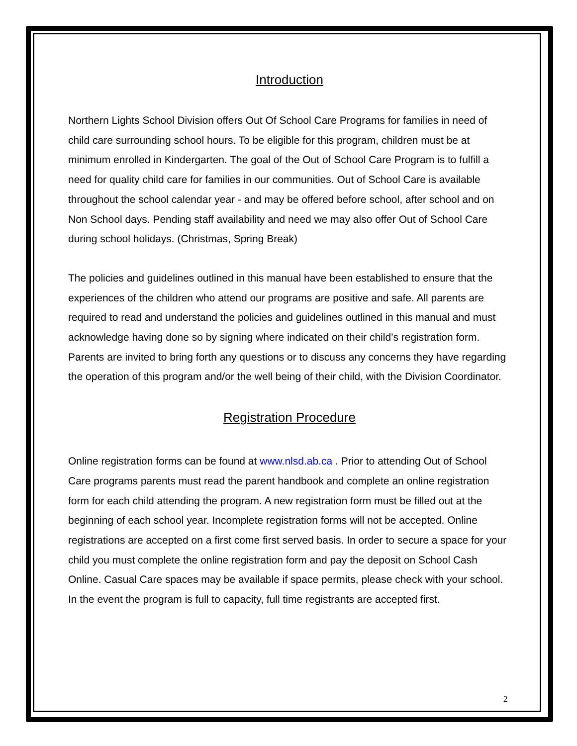Introduction
Northern Lights School Division offers Out Of School Care Programs for families in need of child care surrounding school hours. To be eligible for this program, children must be at minimum enrolled in Kindergarten. The goal of the Out of School Care Program is to fulfill a need for quality child care for families in our communities. Out of School Care is available throughout the school calendar year - and may be offered before school, after school and on Non School days. Pending staff availability and need we may also offer Out of School Care during school holidays. (Christmas, Spring Break)
The policies and guidelines outlined in this manual have been established to ensure that the experiences of the children who attend our programs are positive and safe. All parents are required to read and understand the policies and guidelines outlined in this manual and must acknowledge having done so by signing where indicated on their child’s registration form.
Parents are invited to bring forth any questions or to discuss any concerns they have regarding the operation of this program and/or the well being of their child, with the Division Coordinator.
Registration Procedure
Online registration forms can be found at www.nlsd.ab.ca . Prior to attending Out of School Care programs parents must read the parent handbook and complete an online registration form for each child attending the program. A new registration form must be filled out at the beginning of each school year. Incomplete registration forms will not be accepted. Online registrations are accepted on a first come first served basis. In order to secure a space for your child you must complete the online registration form and pay the deposit on School Cash Online. Casual Care spaces may be available if space permits, please check with your school. In the event the program is full to capacity, full time registrants are accepted first.
2